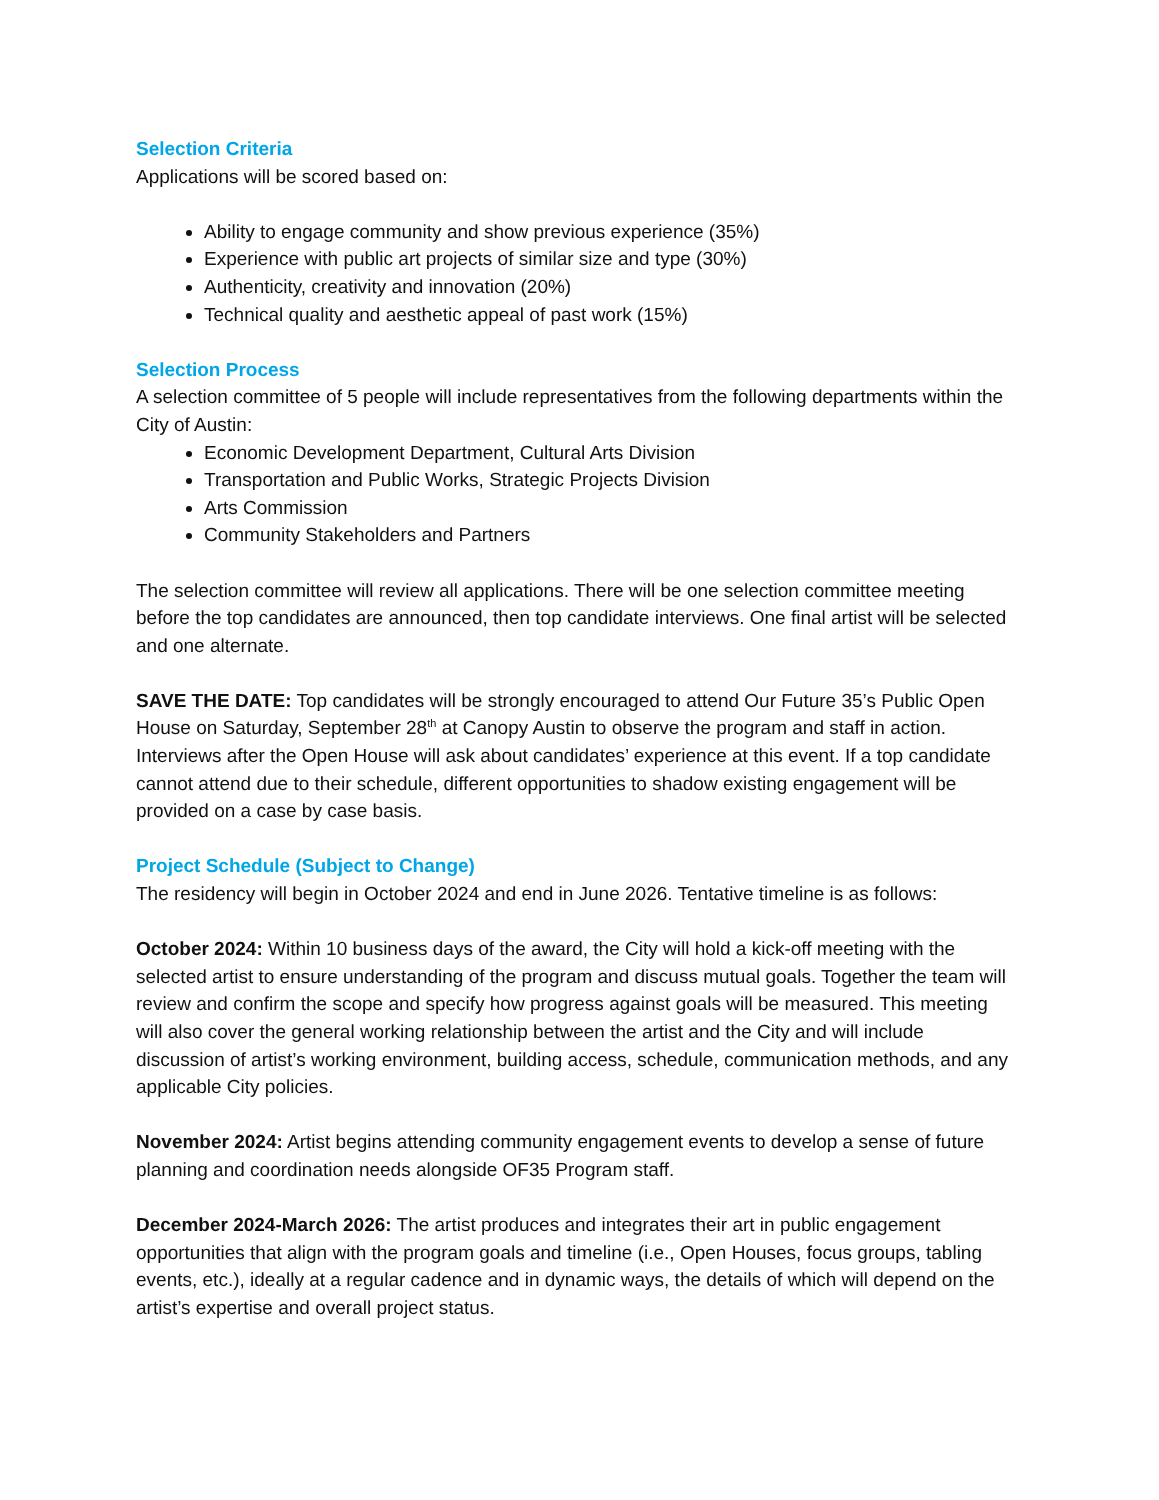Selection Criteria
Applications will be scored based on:
Ability to engage community and show previous experience (35%)
Experience with public art projects of similar size and type (30%)
Authenticity, creativity and innovation (20%)
Technical quality and aesthetic appeal of past work (15%)
Selection Process
A selection committee of 5 people will include representatives from the following departments within the City of Austin:
Economic Development Department, Cultural Arts Division
Transportation and Public Works, Strategic Projects Division
Arts Commission
Community Stakeholders and Partners
The selection committee will review all applications. There will be one selection committee meeting before the top candidates are announced, then top candidate interviews. One final artist will be selected and one alternate.
SAVE THE DATE: Top candidates will be strongly encouraged to attend Our Future 35’s Public Open House on Saturday, September 28<sup>th</sup> at Canopy Austin to observe the program and staff in action. Interviews after the Open House will ask about candidates’ experience at this event. If a top candidate cannot attend due to their schedule, different opportunities to shadow existing engagement will be provided on a case by case basis.
Project Schedule (Subject to Change)
The residency will begin in October 2024 and end in June 2026. Tentative timeline is as follows:
October 2024: Within 10 business days of the award, the City will hold a kick-off meeting with the selected artist to ensure understanding of the program and discuss mutual goals. Together the team will review and confirm the scope and specify how progress against goals will be measured. This meeting will also cover the general working relationship between the artist and the City and will include discussion of artist’s working environment, building access, schedule, communication methods, and any applicable City policies.
November 2024: Artist begins attending community engagement events to develop a sense of future planning and coordination needs alongside OF35 Program staff.
December 2024-March 2026: The artist produces and integrates their art in public engagement opportunities that align with the program goals and timeline (i.e., Open Houses, focus groups, tabling events, etc.), ideally at a regular cadence and in dynamic ways, the details of which will depend on the artist’s expertise and overall project status.